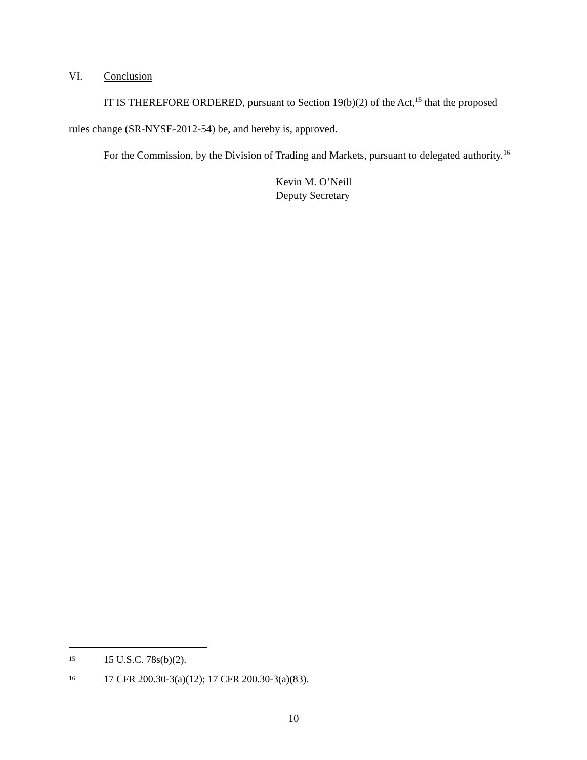VI. Conclusion
IT IS THEREFORE ORDERED, pursuant to Section 19(b)(2) of the Act,<sup>15</sup> that the proposed rules change (SR-NYSE-2012-54) be, and hereby is, approved.
For the Commission, by the Division of Trading and Markets, pursuant to delegated authority.<sup>16</sup>
Kevin M. O’Neill
Deputy Secretary
<sup>15</sup> 15 U.S.C. 78s(b)(2).
<sup>16</sup> 17 CFR 200.30-3(a)(12); 17 CFR 200.30-3(a)(83).
10